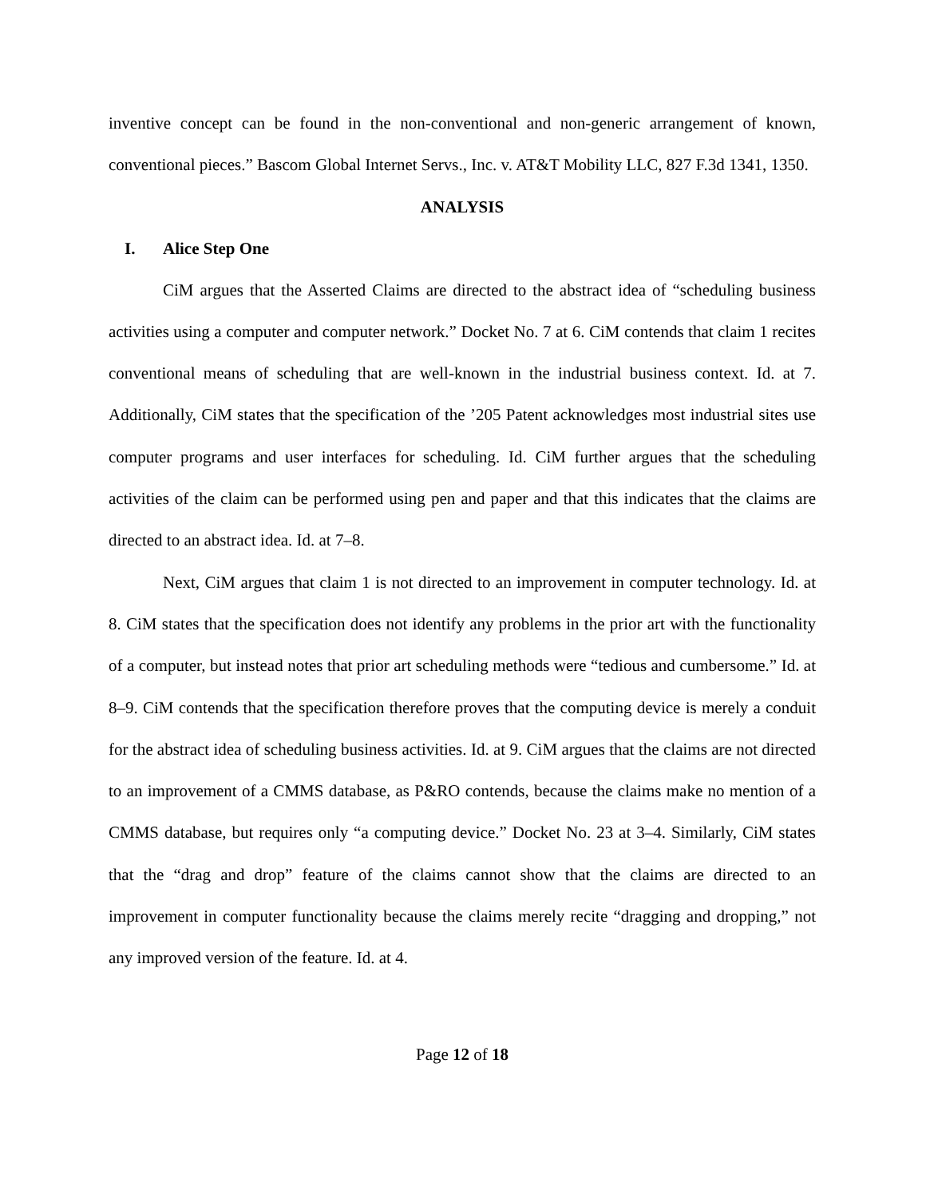inventive concept can be found in the non-conventional and non-generic arrangement of known, conventional pieces.” Bascom Global Internet Servs., Inc. v. AT&T Mobility LLC, 827 F.3d 1341, 1350.
ANALYSIS
I. Alice Step One
CiM argues that the Asserted Claims are directed to the abstract idea of “scheduling business activities using a computer and computer network.” Docket No. 7 at 6. CiM contends that claim 1 recites conventional means of scheduling that are well-known in the industrial business context. Id. at 7. Additionally, CiM states that the specification of the ’205 Patent acknowledges most industrial sites use computer programs and user interfaces for scheduling. Id. CiM further argues that the scheduling activities of the claim can be performed using pen and paper and that this indicates that the claims are directed to an abstract idea. Id. at 7–8.
Next, CiM argues that claim 1 is not directed to an improvement in computer technology. Id. at 8. CiM states that the specification does not identify any problems in the prior art with the functionality of a computer, but instead notes that prior art scheduling methods were “tedious and cumbersome.” Id. at 8–9. CiM contends that the specification therefore proves that the computing device is merely a conduit for the abstract idea of scheduling business activities. Id. at 9. CiM argues that the claims are not directed to an improvement of a CMMS database, as P&RO contends, because the claims make no mention of a CMMS database, but requires only “a computing device.” Docket No. 23 at 3–4. Similarly, CiM states that the “drag and drop” feature of the claims cannot show that the claims are directed to an improvement in computer functionality because the claims merely recite “dragging and dropping,” not any improved version of the feature. Id. at 4.
Page 12 of 18